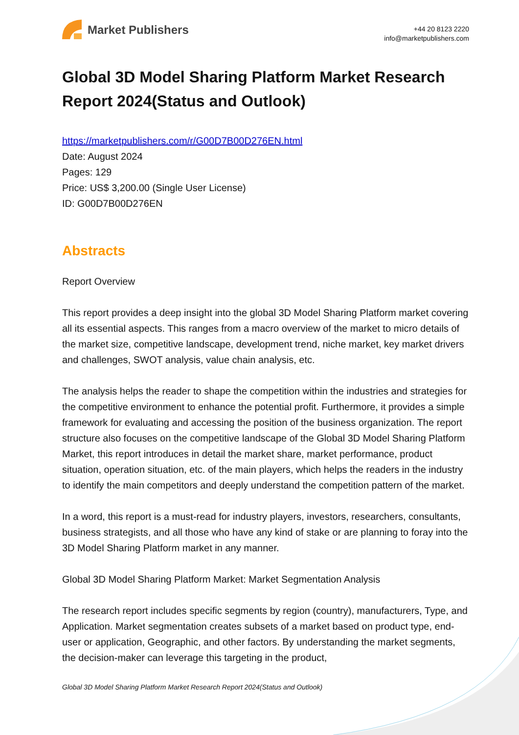Market Publishers
+44 20 8123 2220
info@marketpublishers.com
Global 3D Model Sharing Platform Market Research Report 2024(Status and Outlook)
https://marketpublishers.com/r/G00D7B00D276EN.html
Date: August 2024
Pages: 129
Price: US$ 3,200.00 (Single User License)
ID: G00D7B00D276EN
Abstracts
Report Overview
This report provides a deep insight into the global 3D Model Sharing Platform market covering all its essential aspects. This ranges from a macro overview of the market to micro details of the market size, competitive landscape, development trend, niche market, key market drivers and challenges, SWOT analysis, value chain analysis, etc.
The analysis helps the reader to shape the competition within the industries and strategies for the competitive environment to enhance the potential profit. Furthermore, it provides a simple framework for evaluating and accessing the position of the business organization. The report structure also focuses on the competitive landscape of the Global 3D Model Sharing Platform Market, this report introduces in detail the market share, market performance, product situation, operation situation, etc. of the main players, which helps the readers in the industry to identify the main competitors and deeply understand the competition pattern of the market.
In a word, this report is a must-read for industry players, investors, researchers, consultants, business strategists, and all those who have any kind of stake or are planning to foray into the 3D Model Sharing Platform market in any manner.
Global 3D Model Sharing Platform Market: Market Segmentation Analysis
The research report includes specific segments by region (country), manufacturers, Type, and Application. Market segmentation creates subsets of a market based on product type, end-user or application, Geographic, and other factors. By understanding the market segments, the decision-maker can leverage this targeting in the product,
Global 3D Model Sharing Platform Market Research Report 2024(Status and Outlook)